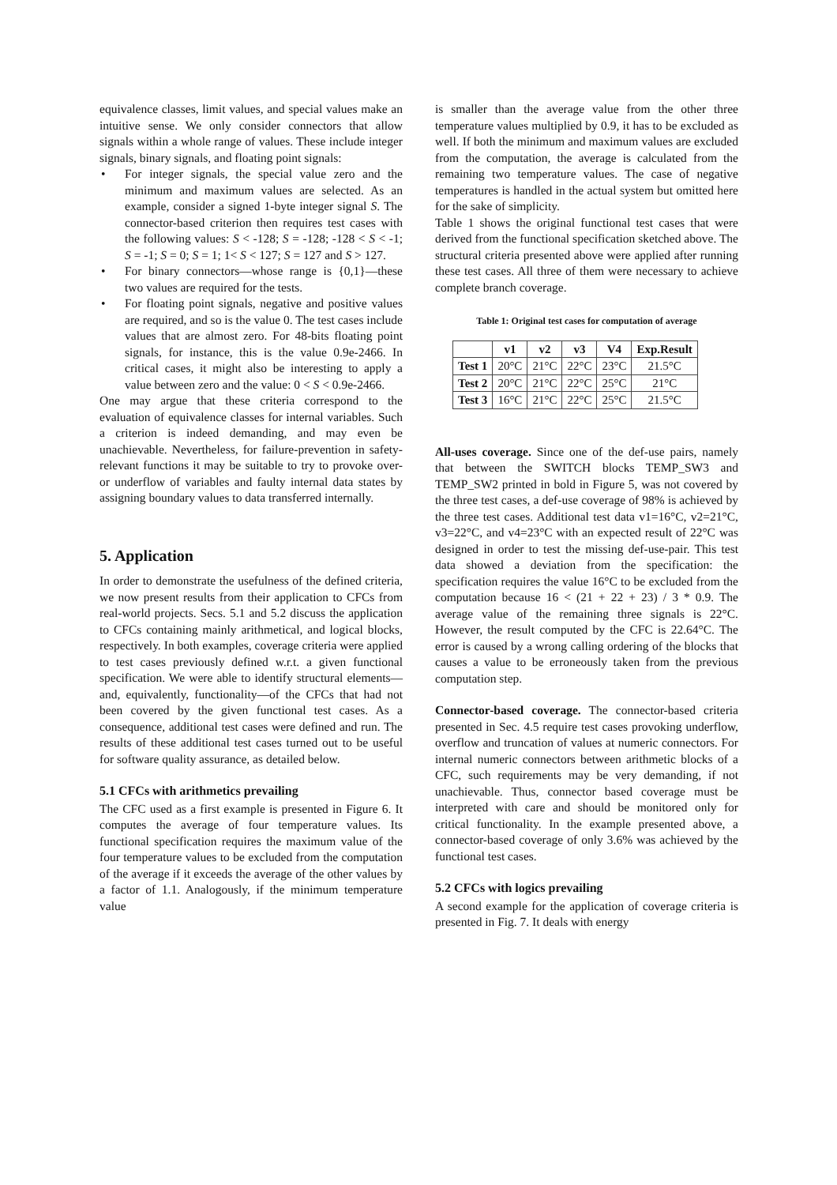equivalence classes, limit values, and special values make an intuitive sense. We only consider connectors that allow signals within a whole range of values. These include integer signals, binary signals, and floating point signals:
• For integer signals, the special value zero and the minimum and maximum values are selected. As an example, consider a signed 1-byte integer signal S. The connector-based criterion then requires test cases with the following values: S < -128; S = -128; -128 < S < -1; S = -1; S = 0; S = 1; 1< S < 127; S = 127 and S > 127.
• For binary connectors—whose range is {0,1}—these two values are required for the tests.
• For floating point signals, negative and positive values are required, and so is the value 0. The test cases include values that are almost zero. For 48-bits floating point signals, for instance, this is the value 0.9e-2466. In critical cases, it might also be interesting to apply a value between zero and the value: 0 < S < 0.9e-2466.
One may argue that these criteria correspond to the evaluation of equivalence classes for internal variables. Such a criterion is indeed demanding, and may even be unachievable. Nevertheless, for failure-prevention in safety-relevant functions it may be suitable to try to provoke over- or underflow of variables and faulty internal data states by assigning boundary values to data transferred internally.
5. Application
In order to demonstrate the usefulness of the defined criteria, we now present results from their application to CFCs from real-world projects. Secs. 5.1 and 5.2 discuss the application to CFCs containing mainly arithmetical, and logical blocks, respectively. In both examples, coverage criteria were applied to test cases previously defined w.r.t. a given functional specification. We were able to identify structural elements—and, equivalently, functionality—of the CFCs that had not been covered by the given functional test cases. As a consequence, additional test cases were defined and run. The results of these additional test cases turned out to be useful for software quality assurance, as detailed below.
5.1 CFCs with arithmetics prevailing
The CFC used as a first example is presented in Figure 6. It computes the average of four temperature values. Its functional specification requires the maximum value of the four temperature values to be excluded from the computation of the average if it exceeds the average of the other values by a factor of 1.1. Analogously, if the minimum temperature value
is smaller than the average value from the other three temperature values multiplied by 0.9, it has to be excluded as well. If both the minimum and maximum values are excluded from the computation, the average is calculated from the remaining two temperature values. The case of negative temperatures is handled in the actual system but omitted here for the sake of simplicity.
Table 1 shows the original functional test cases that were derived from the functional specification sketched above. The structural criteria presented above were applied after running these test cases. All three of them were necessary to achieve complete branch coverage.
Table 1: Original test cases for computation of average
| | v1 | v2 | v3 | V4 | Exp.Result |
| --- | --- | --- | --- | --- | --- |
| Test 1 | 20°C | 21°C | 22°C | 23°C | 21.5°C |
| Test 2 | 20°C | 21°C | 22°C | 25°C | 21°C |
| Test 3 | 16°C | 21°C | 22°C | 25°C | 21.5°C |
All-uses coverage. Since one of the def-use pairs, namely that between the SWITCH blocks TEMP_SW3 and TEMP_SW2 printed in bold in Figure 5, was not covered by the three test cases, a def-use coverage of 98% is achieved by the three test cases. Additional test data v1=16°C, v2=21°C, v3=22°C, and v4=23°C with an expected result of 22°C was designed in order to test the missing def-use-pair. This test data showed a deviation from the specification: the specification requires the value 16°C to be excluded from the computation because 16 < (21 + 22 + 23) / 3 * 0.9. The average value of the remaining three signals is 22°C. However, the result computed by the CFC is 22.64°C. The error is caused by a wrong calling ordering of the blocks that causes a value to be erroneously taken from the previous computation step.
Connector-based coverage. The connector-based criteria presented in Sec. 4.5 require test cases provoking underflow, overflow and truncation of values at numeric connectors. For internal numeric connectors between arithmetic blocks of a CFC, such requirements may be very demanding, if not unachievable. Thus, connector based coverage must be interpreted with care and should be monitored only for critical functionality. In the example presented above, a connector-based coverage of only 3.6% was achieved by the functional test cases.
5.2 CFCs with logics prevailing
A second example for the application of coverage criteria is presented in Fig. 7. It deals with energy